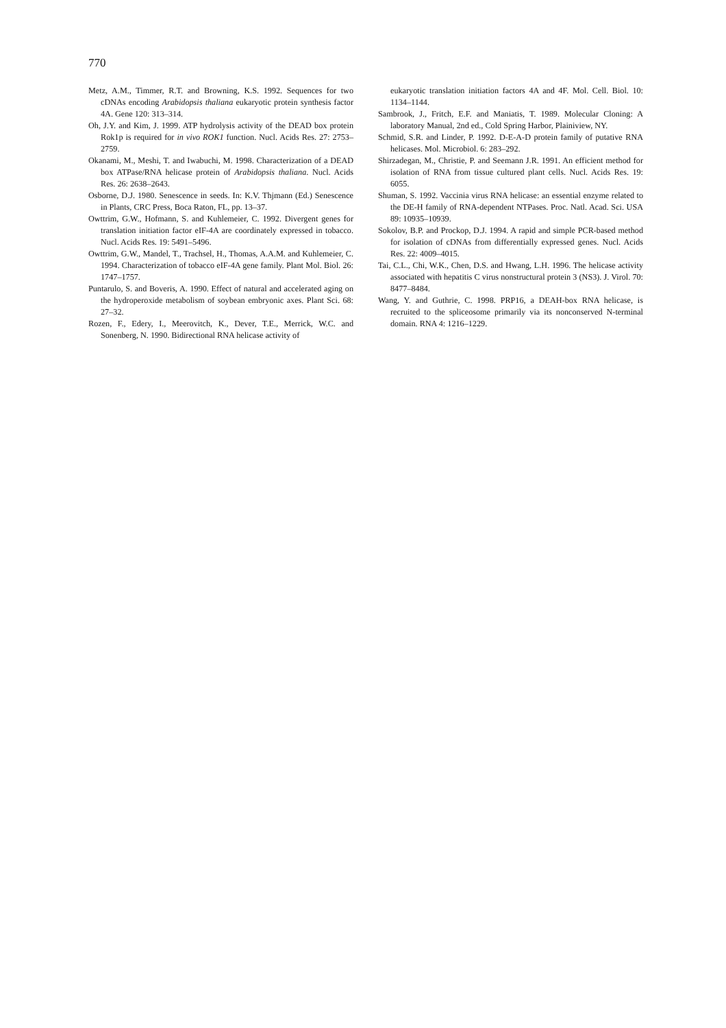770
Metz, A.M., Timmer, R.T. and Browning, K.S. 1992. Sequences for two cDNAs encoding Arabidopsis thaliana eukaryotic protein synthesis factor 4A. Gene 120: 313–314.
Oh, J.Y. and Kim, J. 1999. ATP hydrolysis activity of the DEAD box protein Rok1p is required for in vivo ROK1 function. Nucl. Acids Res. 27: 2753–2759.
Okanami, M., Meshi, T. and Iwabuchi, M. 1998. Characterization of a DEAD box ATPase/RNA helicase protein of Arabidopsis thaliana. Nucl. Acids Res. 26: 2638–2643.
Osborne, D.J. 1980. Senescence in seeds. In: K.V. Thjmann (Ed.) Senescence in Plants, CRC Press, Boca Raton, FL, pp. 13–37.
Owttrim, G.W., Hofmann, S. and Kuhlemeier, C. 1992. Divergent genes for translation initiation factor eIF-4A are coordinately expressed in tobacco. Nucl. Acids Res. 19: 5491–5496.
Owttrim, G.W., Mandel, T., Trachsel, H., Thomas, A.A.M. and Kuhlemeier, C. 1994. Characterization of tobacco eIF-4A gene family. Plant Mol. Biol. 26: 1747–1757.
Puntarulo, S. and Boveris, A. 1990. Effect of natural and accelerated aging on the hydroperoxide metabolism of soybean embryonic axes. Plant Sci. 68: 27–32.
Rozen, F., Edery, I., Meerovitch, K., Dever, T.E., Merrick, W.C. and Sonenberg, N. 1990. Bidirectional RNA helicase activity of
eukaryotic translation initiation factors 4A and 4F. Mol. Cell. Biol. 10: 1134–1144.
Sambrook, J., Fritch, E.F. and Maniatis, T. 1989. Molecular Cloning: A laboratory Manual, 2nd ed., Cold Spring Harbor, Plainiview, NY.
Schmid, S.R. and Linder, P. 1992. D-E-A-D protein family of putative RNA helicases. Mol. Microbiol. 6: 283–292.
Shirzadegan, M., Christie, P. and Seemann J.R. 1991. An efficient method for isolation of RNA from tissue cultured plant cells. Nucl. Acids Res. 19: 6055.
Shuman, S. 1992. Vaccinia virus RNA helicase: an essential enzyme related to the DE-H family of RNA-dependent NTPases. Proc. Natl. Acad. Sci. USA 89: 10935–10939.
Sokolov, B.P. and Prockop, D.J. 1994. A rapid and simple PCR-based method for isolation of cDNAs from differentially expressed genes. Nucl. Acids Res. 22: 4009–4015.
Tai, C.L., Chi, W.K., Chen, D.S. and Hwang, L.H. 1996. The helicase activity associated with hepatitis C virus nonstructural protein 3 (NS3). J. Virol. 70: 8477–8484.
Wang, Y. and Guthrie, C. 1998. PRP16, a DEAH-box RNA helicase, is recruited to the spliceosome primarily via its nonconserved N-terminal domain. RNA 4: 1216–1229.